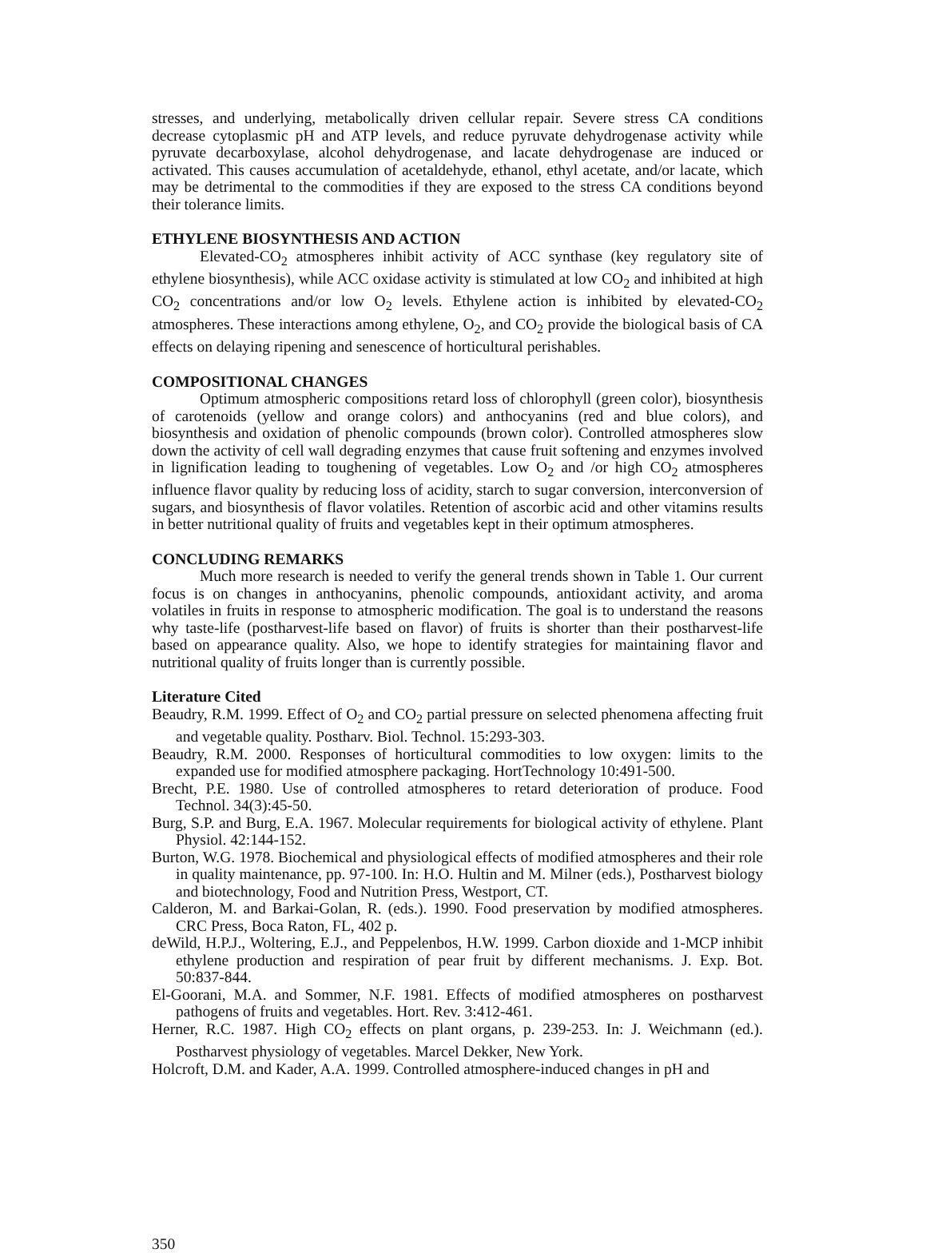stresses, and underlying, metabolically driven cellular repair. Severe stress CA conditions decrease cytoplasmic pH and ATP levels, and reduce pyruvate dehydrogenase activity while pyruvate decarboxylase, alcohol dehydrogenase, and lacate dehydrogenase are induced or activated. This causes accumulation of acetaldehyde, ethanol, ethyl acetate, and/or lacate, which may be detrimental to the commodities if they are exposed to the stress CA conditions beyond their tolerance limits.
ETHYLENE BIOSYNTHESIS AND ACTION
Elevated-CO<sub>2</sub> atmospheres inhibit activity of ACC synthase (key regulatory site of ethylene biosynthesis), while ACC oxidase activity is stimulated at low CO<sub>2</sub> and inhibited at high CO<sub>2</sub> concentrations and/or low O<sub>2</sub> levels. Ethylene action is inhibited by elevated-CO<sub>2</sub> atmospheres. These interactions among ethylene, O<sub>2</sub>, and CO<sub>2</sub> provide the biological basis of CA effects on delaying ripening and senescence of horticultural perishables.
COMPOSITIONAL CHANGES
Optimum atmospheric compositions retard loss of chlorophyll (green color), biosynthesis of carotenoids (yellow and orange colors) and anthocyanins (red and blue colors), and biosynthesis and oxidation of phenolic compounds (brown color). Controlled atmospheres slow down the activity of cell wall degrading enzymes that cause fruit softening and enzymes involved in lignification leading to toughening of vegetables. Low O<sub>2</sub> and /or high CO<sub>2</sub> atmospheres influence flavor quality by reducing loss of acidity, starch to sugar conversion, interconversion of sugars, and biosynthesis of flavor volatiles. Retention of ascorbic acid and other vitamins results in better nutritional quality of fruits and vegetables kept in their optimum atmospheres.
CONCLUDING REMARKS
Much more research is needed to verify the general trends shown in Table 1. Our current focus is on changes in anthocyanins, phenolic compounds, antioxidant activity, and aroma volatiles in fruits in response to atmospheric modification. The goal is to understand the reasons why taste-life (postharvest-life based on flavor) of fruits is shorter than their postharvest-life based on appearance quality. Also, we hope to identify strategies for maintaining flavor and nutritional quality of fruits longer than is currently possible.
Literature Cited
Beaudry, R.M. 1999. Effect of O<sub>2</sub> and CO<sub>2</sub> partial pressure on selected phenomena affecting fruit and vegetable quality. Postharv. Biol. Technol. 15:293-303.
Beaudry, R.M. 2000. Responses of horticultural commodities to low oxygen: limits to the expanded use for modified atmosphere packaging. HortTechnology 10:491-500.
Brecht, P.E. 1980. Use of controlled atmospheres to retard deterioration of produce. Food Technol. 34(3):45-50.
Burg, S.P. and Burg, E.A. 1967. Molecular requirements for biological activity of ethylene. Plant Physiol. 42:144-152.
Burton, W.G. 1978. Biochemical and physiological effects of modified atmospheres and their role in quality maintenance, pp. 97-100. In: H.O. Hultin and M. Milner (eds.), Postharvest biology and biotechnology, Food and Nutrition Press, Westport, CT.
Calderon, M. and Barkai-Golan, R. (eds.). 1990. Food preservation by modified atmospheres. CRC Press, Boca Raton, FL, 402 p.
deWild, H.P.J., Woltering, E.J., and Peppelenbos, H.W. 1999. Carbon dioxide and 1-MCP inhibit ethylene production and respiration of pear fruit by different mechanisms. J. Exp. Bot. 50:837-844.
El-Goorani, M.A. and Sommer, N.F. 1981. Effects of modified atmospheres on postharvest pathogens of fruits and vegetables. Hort. Rev. 3:412-461.
Herner, R.C. 1987. High CO<sub>2</sub> effects on plant organs, p. 239-253. In: J. Weichmann (ed.). Postharvest physiology of vegetables. Marcel Dekker, New York.
Holcroft, D.M. and Kader, A.A. 1999. Controlled atmosphere-induced changes in pH and
350